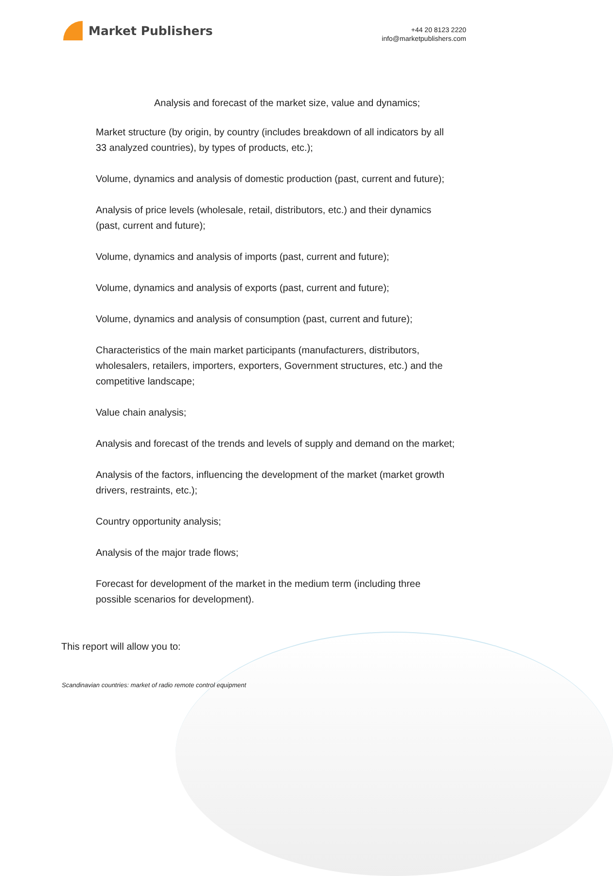Market Publishers
+44 20 8123 2220
info@marketpublishers.com
Analysis and forecast of the market size, value and dynamics;
Market structure (by origin, by country (includes breakdown of all indicators by all 33 analyzed countries), by types of products, etc.);
Volume, dynamics and analysis of domestic production (past, current and future);
Analysis of price levels (wholesale, retail, distributors, etc.) and their dynamics (past, current and future);
Volume, dynamics and analysis of imports (past, current and future);
Volume, dynamics and analysis of exports (past, current and future);
Volume, dynamics and analysis of consumption (past, current and future);
Characteristics of the main market participants (manufacturers, distributors, wholesalers, retailers, importers, exporters, Government structures, etc.) and the competitive landscape;
Value chain analysis;
Analysis and forecast of the trends and levels of supply and demand on the market;
Analysis of the factors, influencing the development of the market (market growth drivers, restraints, etc.);
Country opportunity analysis;
Analysis of the major trade flows;
Forecast for development of the market in the medium term (including three possible scenarios for development).
This report will allow you to:
Scandinavian countries: market of radio remote control equipment